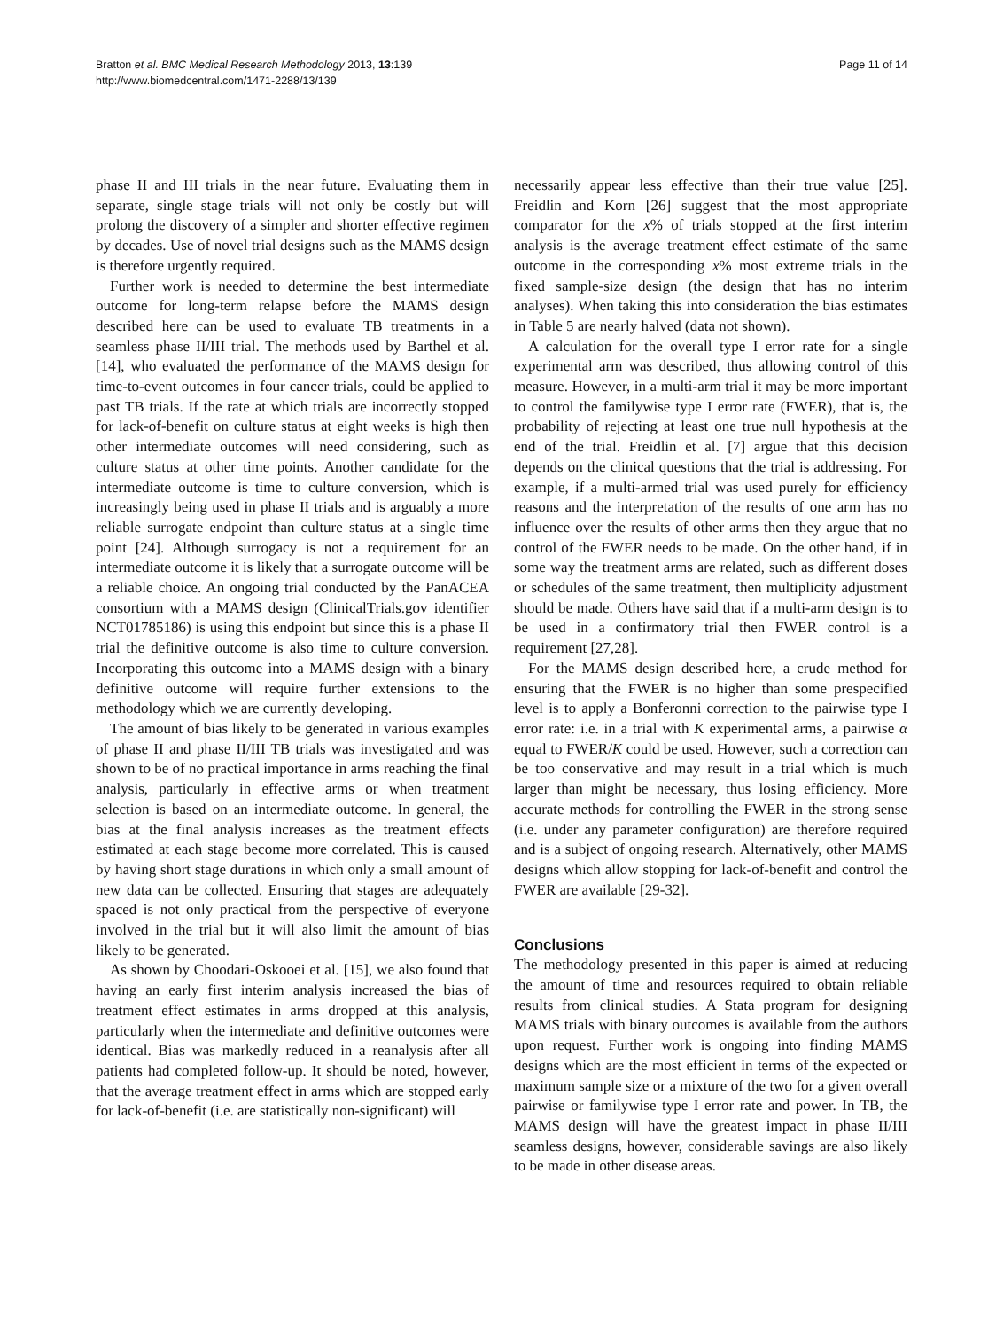Bratton et al. BMC Medical Research Methodology 2013, 13:139
http://www.biomedcentral.com/1471-2288/13/139
Page 11 of 14
phase II and III trials in the near future. Evaluating them in separate, single stage trials will not only be costly but will prolong the discovery of a simpler and shorter effective regimen by decades. Use of novel trial designs such as the MAMS design is therefore urgently required.
Further work is needed to determine the best intermediate outcome for long-term relapse before the MAMS design described here can be used to evaluate TB treatments in a seamless phase II/III trial. The methods used by Barthel et al. [14], who evaluated the performance of the MAMS design for time-to-event outcomes in four cancer trials, could be applied to past TB trials. If the rate at which trials are incorrectly stopped for lack-of-benefit on culture status at eight weeks is high then other intermediate outcomes will need considering, such as culture status at other time points. Another candidate for the intermediate outcome is time to culture conversion, which is increasingly being used in phase II trials and is arguably a more reliable surrogate endpoint than culture status at a single time point [24]. Although surrogacy is not a requirement for an intermediate outcome it is likely that a surrogate outcome will be a reliable choice. An ongoing trial conducted by the PanACEA consortium with a MAMS design (ClinicalTrials.gov identifier NCT01785186) is using this endpoint but since this is a phase II trial the definitive outcome is also time to culture conversion. Incorporating this outcome into a MAMS design with a binary definitive outcome will require further extensions to the methodology which we are currently developing.
The amount of bias likely to be generated in various examples of phase II and phase II/III TB trials was investigated and was shown to be of no practical importance in arms reaching the final analysis, particularly in effective arms or when treatment selection is based on an intermediate outcome. In general, the bias at the final analysis increases as the treatment effects estimated at each stage become more correlated. This is caused by having short stage durations in which only a small amount of new data can be collected. Ensuring that stages are adequately spaced is not only practical from the perspective of everyone involved in the trial but it will also limit the amount of bias likely to be generated.
As shown by Choodari-Oskooei et al. [15], we also found that having an early first interim analysis increased the bias of treatment effect estimates in arms dropped at this analysis, particularly when the intermediate and definitive outcomes were identical. Bias was markedly reduced in a reanalysis after all patients had completed follow-up. It should be noted, however, that the average treatment effect in arms which are stopped early for lack-of-benefit (i.e. are statistically non-significant) will
necessarily appear less effective than their true value [25]. Freidlin and Korn [26] suggest that the most appropriate comparator for the x% of trials stopped at the first interim analysis is the average treatment effect estimate of the same outcome in the corresponding x% most extreme trials in the fixed sample-size design (the design that has no interim analyses). When taking this into consideration the bias estimates in Table 5 are nearly halved (data not shown).
A calculation for the overall type I error rate for a single experimental arm was described, thus allowing control of this measure. However, in a multi-arm trial it may be more important to control the familywise type I error rate (FWER), that is, the probability of rejecting at least one true null hypothesis at the end of the trial. Freidlin et al. [7] argue that this decision depends on the clinical questions that the trial is addressing. For example, if a multi-armed trial was used purely for efficiency reasons and the interpretation of the results of one arm has no influence over the results of other arms then they argue that no control of the FWER needs to be made. On the other hand, if in some way the treatment arms are related, such as different doses or schedules of the same treatment, then multiplicity adjustment should be made. Others have said that if a multi-arm design is to be used in a confirmatory trial then FWER control is a requirement [27,28].
For the MAMS design described here, a crude method for ensuring that the FWER is no higher than some prespecified level is to apply a Bonferonni correction to the pairwise type I error rate: i.e. in a trial with K experimental arms, a pairwise α equal to FWER/K could be used. However, such a correction can be too conservative and may result in a trial which is much larger than might be necessary, thus losing efficiency. More accurate methods for controlling the FWER in the strong sense (i.e. under any parameter configuration) are therefore required and is a subject of ongoing research. Alternatively, other MAMS designs which allow stopping for lack-of-benefit and control the FWER are available [29-32].
Conclusions
The methodology presented in this paper is aimed at reducing the amount of time and resources required to obtain reliable results from clinical studies. A Stata program for designing MAMS trials with binary outcomes is available from the authors upon request. Further work is ongoing into finding MAMS designs which are the most efficient in terms of the expected or maximum sample size or a mixture of the two for a given overall pairwise or familywise type I error rate and power. In TB, the MAMS design will have the greatest impact in phase II/III seamless designs, however, considerable savings are also likely to be made in other disease areas.